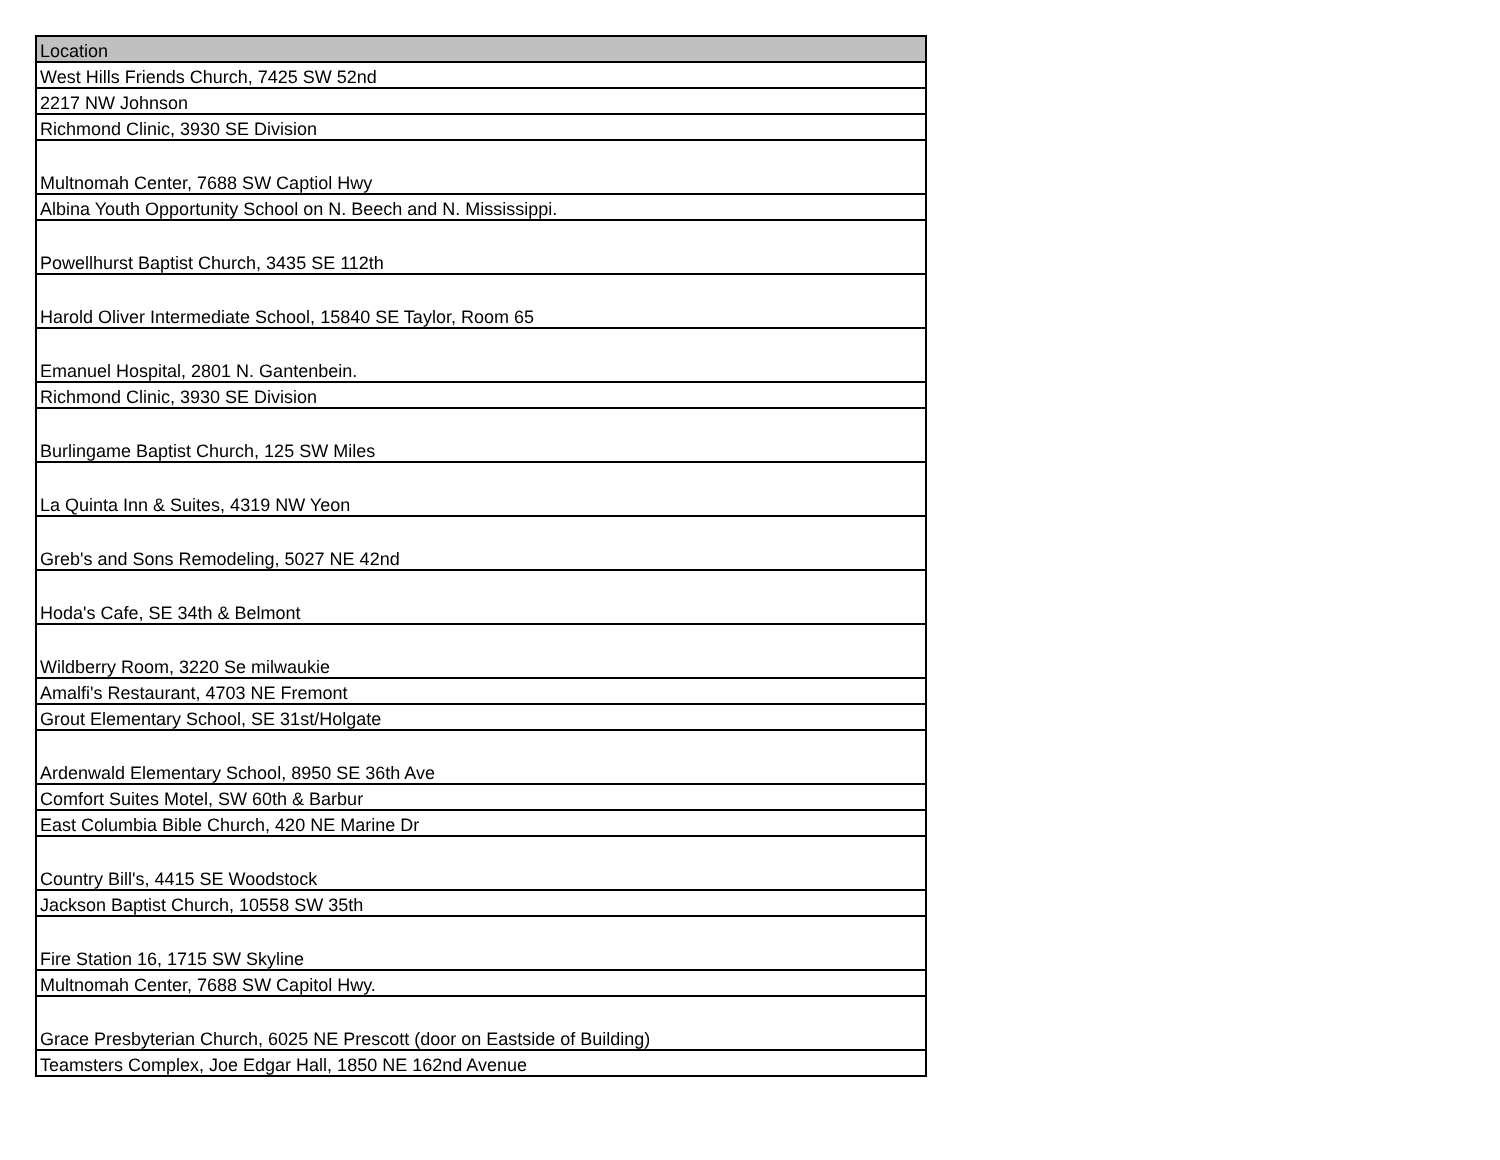| Location |
| --- |
| West Hills Friends Church, 7425 SW 52nd |
| 2217 NW Johnson |
| Richmond Clinic, 3930 SE Division |
| Multnomah Center, 7688 SW Captiol Hwy |
| Albina Youth Opportunity School on N. Beech and N. Mississippi. |
| Powellhurst Baptist Church, 3435 SE 112th |
| Harold Oliver Intermediate School, 15840 SE Taylor, Room 65 |
| Emanuel Hospital, 2801 N. Gantenbein. |
| Richmond Clinic, 3930 SE Division |
| Burlingame Baptist Church, 125 SW Miles |
| La Quinta Inn & Suites, 4319 NW Yeon |
| Greb's and Sons Remodeling, 5027 NE 42nd |
| Hoda's Cafe, SE 34th & Belmont |
| Wildberry Room, 3220 Se milwaukie |
| Amalfi's Restaurant, 4703 NE Fremont |
| Grout Elementary School, SE 31st/Holgate |
| Ardenwald Elementary School, 8950 SE 36th Ave |
| Comfort Suites Motel, SW 60th & Barbur |
| East Columbia Bible Church, 420 NE Marine Dr |
| Country Bill's, 4415 SE Woodstock |
| Jackson Baptist Church, 10558 SW 35th |
| Fire Station 16, 1715 SW Skyline |
| Multnomah Center, 7688 SW Capitol Hwy. |
| Grace Presbyterian Church, 6025 NE Prescott (door on Eastside of Building) |
| Teamsters Complex, Joe Edgar Hall, 1850 NE 162nd Avenue |